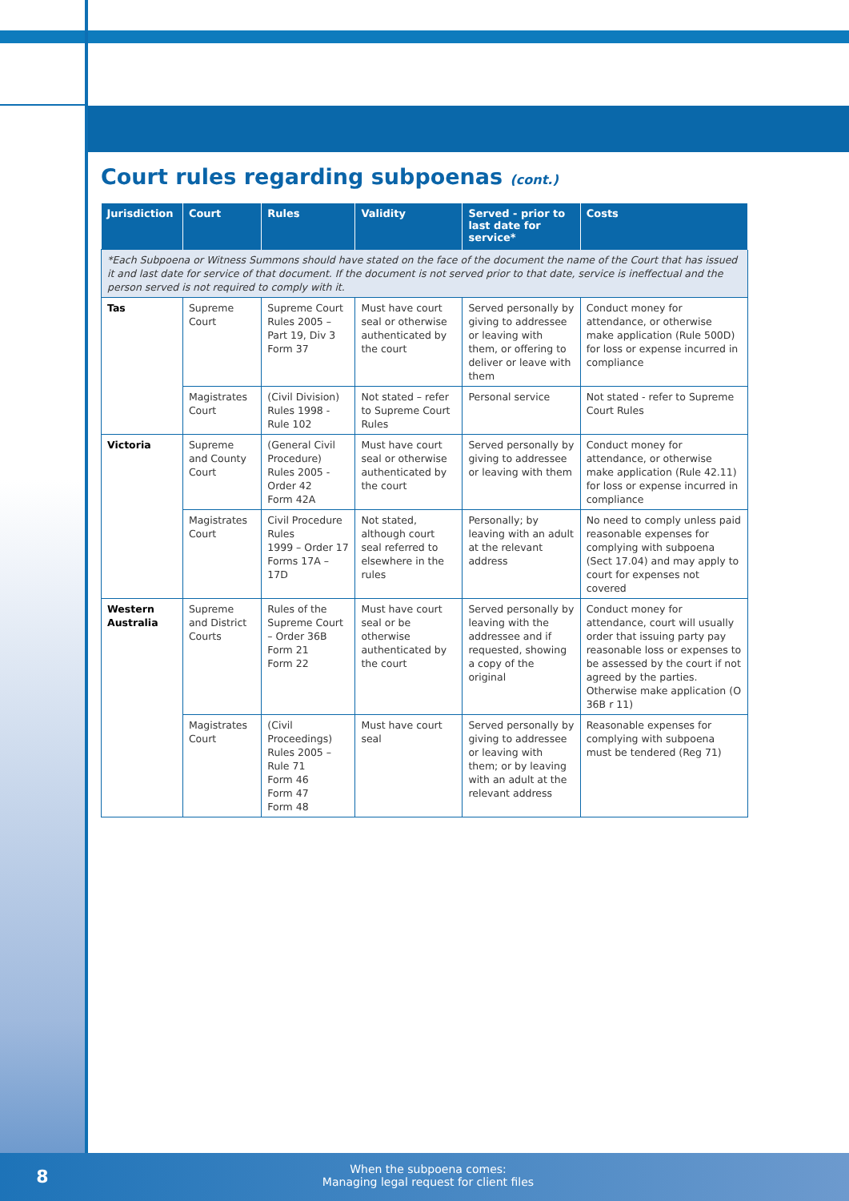Court rules regarding subpoenas (cont.)
| Jurisdiction | Court | Rules | Validity | Served - prior to last date for service* | Costs |
| --- | --- | --- | --- | --- | --- |
| *Each Subpoena or Witness Summons should have stated on the face of the document the name of the Court that has issued it and last date for service of that document. If the document is not served prior to that date, service is ineffectual and the person served is not required to comply with it. | | | | | |
| Tas | Supreme Court | Supreme Court Rules 2005 – Part 19, Div 3 Form 37 | Must have court seal or otherwise authenticated by the court | Served personally by giving to addressee or leaving with them, or offering to deliver or leave with them | Conduct money for attendance, or otherwise make application (Rule 500D) for loss or expense incurred in compliance |
| | Magistrates Court | (Civil Division) Rules 1998 - Rule 102 | Not stated – refer to Supreme Court Rules | Personal service | Not stated - refer to Supreme Court Rules |
| Victoria | Supreme and County Court | (General Civil Procedure) Rules 2005 - Order 42 Form 42A | Must have court seal or otherwise authenticated by the court | Served personally by giving to addressee or leaving with them | Conduct money for attendance, or otherwise make application (Rule 42.11) for loss or expense incurred in compliance |
| | Magistrates Court | Civil Procedure Rules 1999 – Order 17 Forms 17A – 17D | Not stated, although court seal referred to elsewhere in the rules | Personally; by leaving with an adult at the relevant address | No need to comply unless paid reasonable expenses for complying with subpoena (Sect 17.04) and may apply to court for expenses not covered |
| Western Australia | Supreme and District Courts | Rules of the Supreme Court – Order 36B Form 21 Form 22 | Must have court seal or be otherwise authenticated by the court | Served personally by leaving with the addressee and if requested, showing a copy of the original | Conduct money for attendance, court will usually order that issuing party pay reasonable loss or expenses to be assessed by the court if not agreed by the parties. Otherwise make application (O 36B r 11) |
| | Magistrates Court | (Civil Proceedings) Rules 2005 – Rule 71 Form 46 Form 47 Form 48 | Must have court seal | Served personally by giving to addressee or leaving with them; or by leaving with an adult at the relevant address | Reasonable expenses for complying with subpoena must be tendered (Reg 71) |
8
When the subpoena comes:
Managing legal request for client files